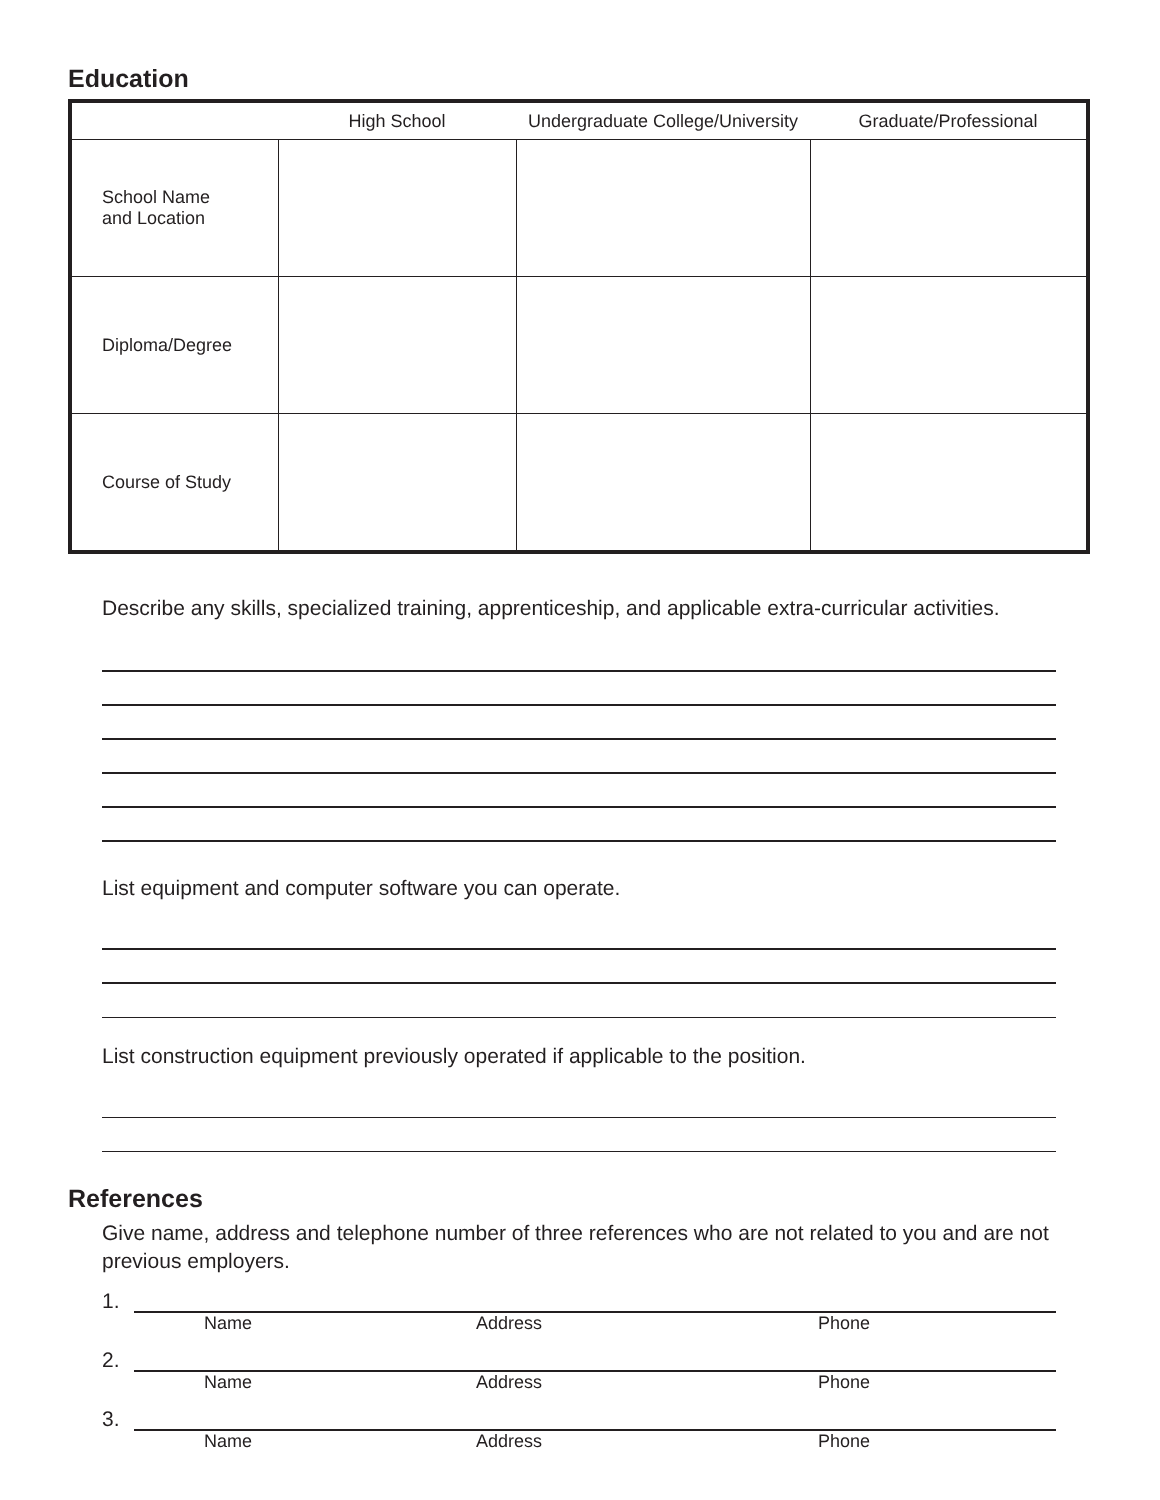Education
| | High School | Undergraduate College/University | Graduate/Professional |
| --- | --- | --- | --- |
| School Name and Location | | | |
| Diploma/Degree | | | |
| Course of Study | | | |
Describe any skills, specialized training, apprenticeship, and applicable extra-curricular activities.
List equipment and computer software you can operate.
List construction equipment previously operated if applicable to the position.
References
Give name, address and telephone number of three references who are not related to you and are not previous employers.
1.
Name Address Phone
2.
Name Address Phone
3.
Name Address Phone